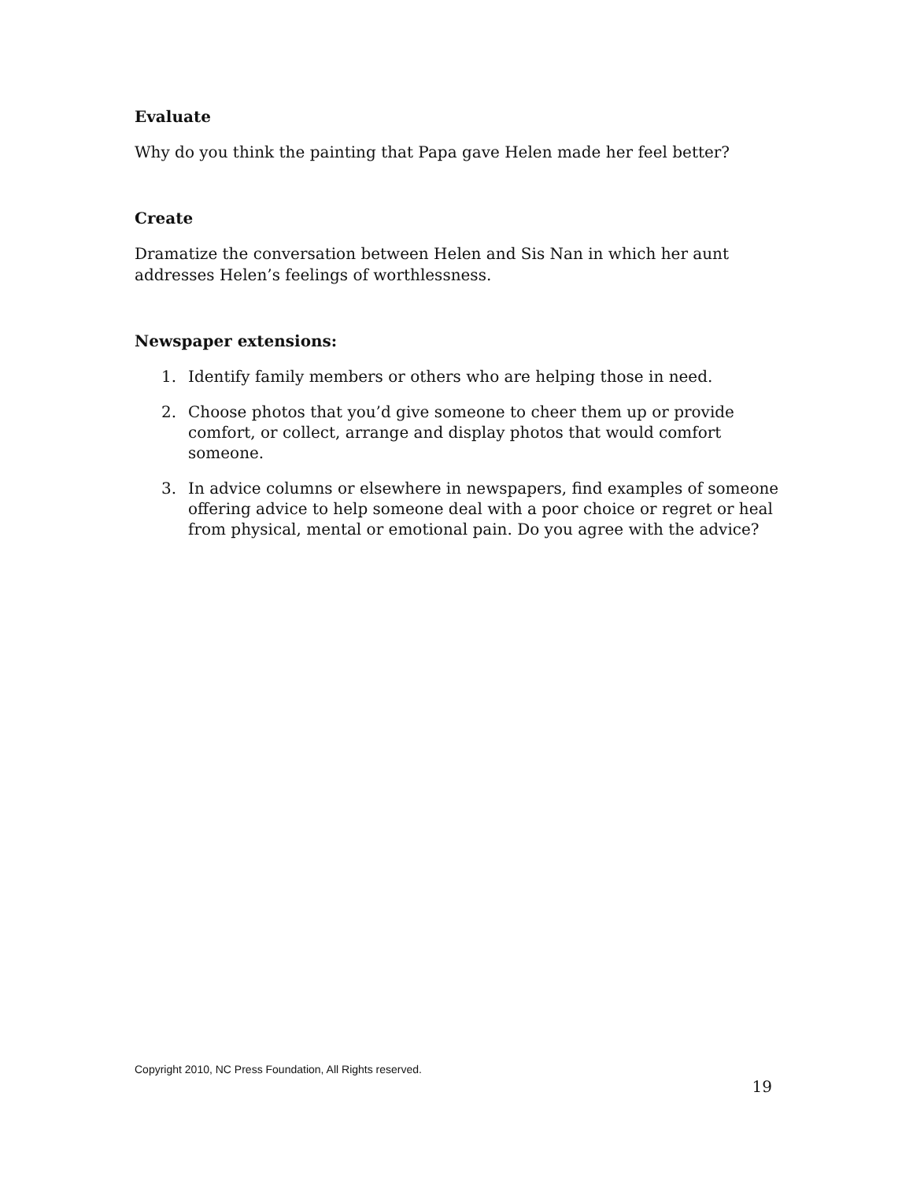Evaluate
Why do you think the painting that Papa gave Helen made her feel better?
Create
Dramatize the conversation between Helen and Sis Nan in which her aunt addresses Helen’s feelings of worthlessness.
Newspaper extensions:
1. Identify family members or others who are helping those in need.
2. Choose photos that you’d give someone to cheer them up or provide comfort, or collect, arrange and display photos that would comfort someone.
3. In advice columns or elsewhere in newspapers, find examples of someone offering advice to help someone deal with a poor choice or regret or heal from physical, mental or emotional pain. Do you agree with the advice?
Copyright 2010, NC Press Foundation, All Rights reserved.
19